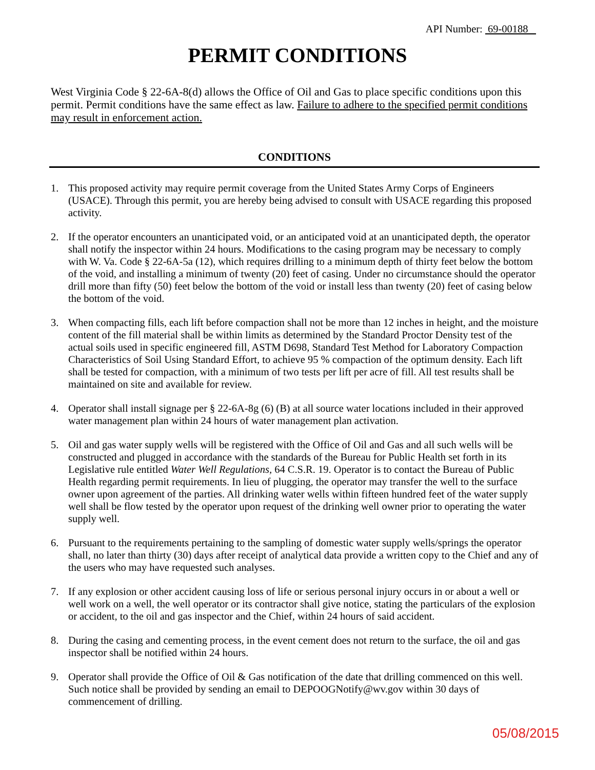API Number: 69-00188
PERMIT CONDITIONS
West Virginia Code § 22-6A-8(d) allows the Office of Oil and Gas to place specific conditions upon this permit. Permit conditions have the same effect as law. Failure to adhere to the specified permit conditions may result in enforcement action.
CONDITIONS
1. This proposed activity may require permit coverage from the United States Army Corps of Engineers (USACE). Through this permit, you are hereby being advised to consult with USACE regarding this proposed activity.
2. If the operator encounters an unanticipated void, or an anticipated void at an unanticipated depth, the operator shall notify the inspector within 24 hours. Modifications to the casing program may be necessary to comply with W. Va. Code § 22-6A-5a (12), which requires drilling to a minimum depth of thirty feet below the bottom of the void, and installing a minimum of twenty (20) feet of casing. Under no circumstance should the operator drill more than fifty (50) feet below the bottom of the void or install less than twenty (20) feet of casing below the bottom of the void.
3. When compacting fills, each lift before compaction shall not be more than 12 inches in height, and the moisture content of the fill material shall be within limits as determined by the Standard Proctor Density test of the actual soils used in specific engineered fill, ASTM D698, Standard Test Method for Laboratory Compaction Characteristics of Soil Using Standard Effort, to achieve 95 % compaction of the optimum density. Each lift shall be tested for compaction, with a minimum of two tests per lift per acre of fill. All test results shall be maintained on site and available for review.
4. Operator shall install signage per § 22-6A-8g (6) (B) at all source water locations included in their approved water management plan within 24 hours of water management plan activation.
5. Oil and gas water supply wells will be registered with the Office of Oil and Gas and all such wells will be constructed and plugged in accordance with the standards of the Bureau for Public Health set forth in its Legislative rule entitled Water Well Regulations, 64 C.S.R. 19. Operator is to contact the Bureau of Public Health regarding permit requirements. In lieu of plugging, the operator may transfer the well to the surface owner upon agreement of the parties. All drinking water wells within fifteen hundred feet of the water supply well shall be flow tested by the operator upon request of the drinking well owner prior to operating the water supply well.
6. Pursuant to the requirements pertaining to the sampling of domestic water supply wells/springs the operator shall, no later than thirty (30) days after receipt of analytical data provide a written copy to the Chief and any of the users who may have requested such analyses.
7. If any explosion or other accident causing loss of life or serious personal injury occurs in or about a well or well work on a well, the well operator or its contractor shall give notice, stating the particulars of the explosion or accident, to the oil and gas inspector and the Chief, within 24 hours of said accident.
8. During the casing and cementing process, in the event cement does not return to the surface, the oil and gas inspector shall be notified within 24 hours.
9. Operator shall provide the Office of Oil & Gas notification of the date that drilling commenced on this well. Such notice shall be provided by sending an email to DEPOOGNotify@wv.gov within 30 days of commencement of drilling.
05/08/2015